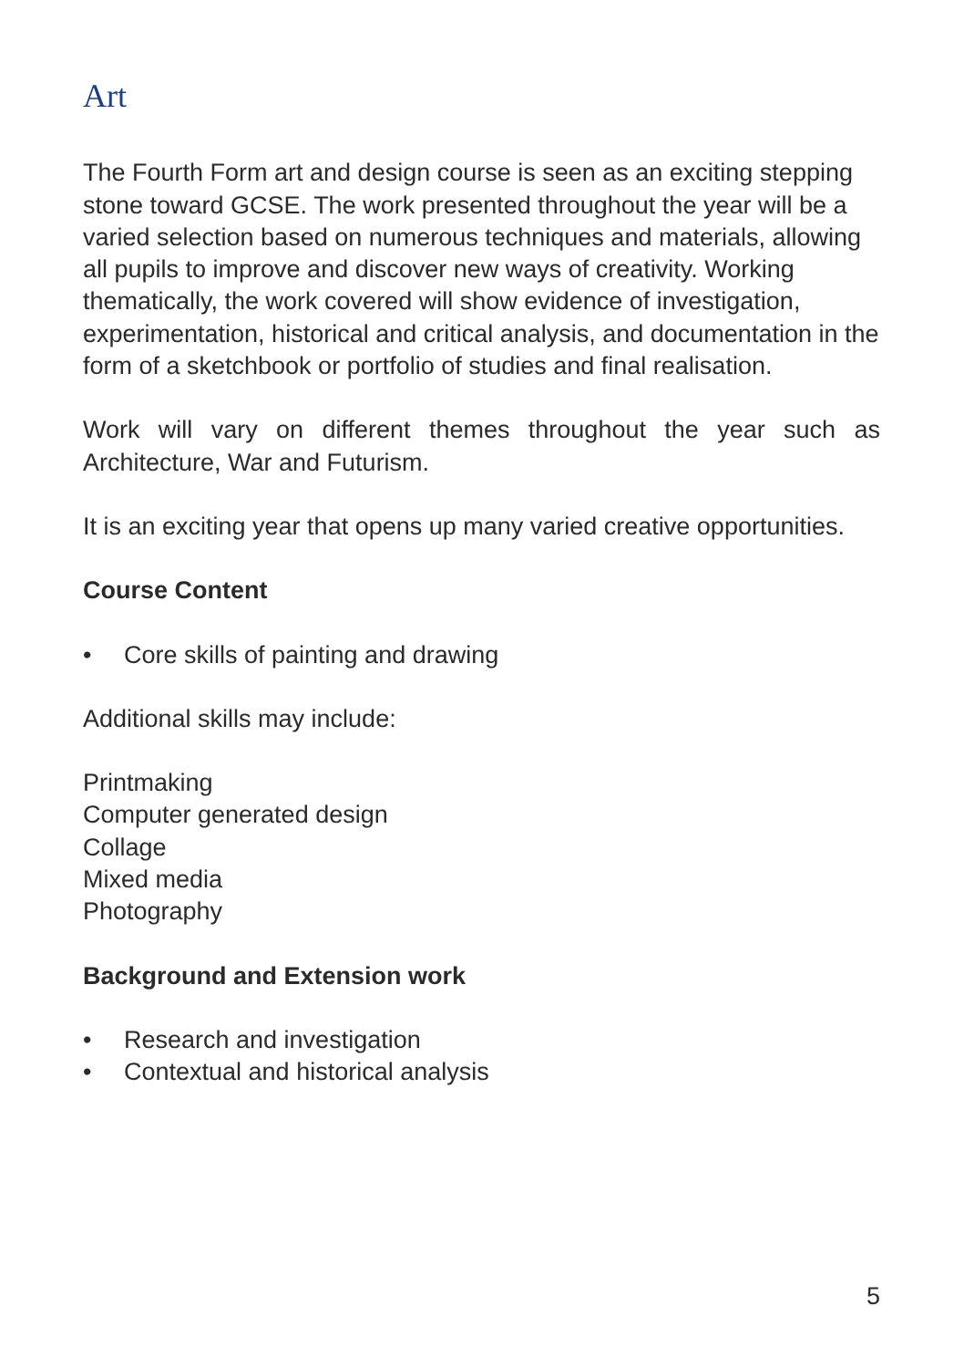Art
The Fourth Form art and design course is seen as an exciting stepping stone toward GCSE. The work presented throughout the year will be a varied selection based on numerous techniques and materials, allowing all pupils to improve and discover new ways of creativity. Working thematically, the work covered will show evidence of investigation, experimentation, historical and critical analysis, and documentation in the form of a sketchbook or portfolio of studies and final realisation.
Work will vary on different themes throughout the year such as Architecture, War and Futurism.
It is an exciting year that opens up many varied creative opportunities.
Course Content
• Core skills of painting and drawing
Additional skills may include:
Printmaking
Computer generated design
Collage
Mixed media
Photography
Background and Extension work
• Research and investigation
• Contextual and historical analysis
5